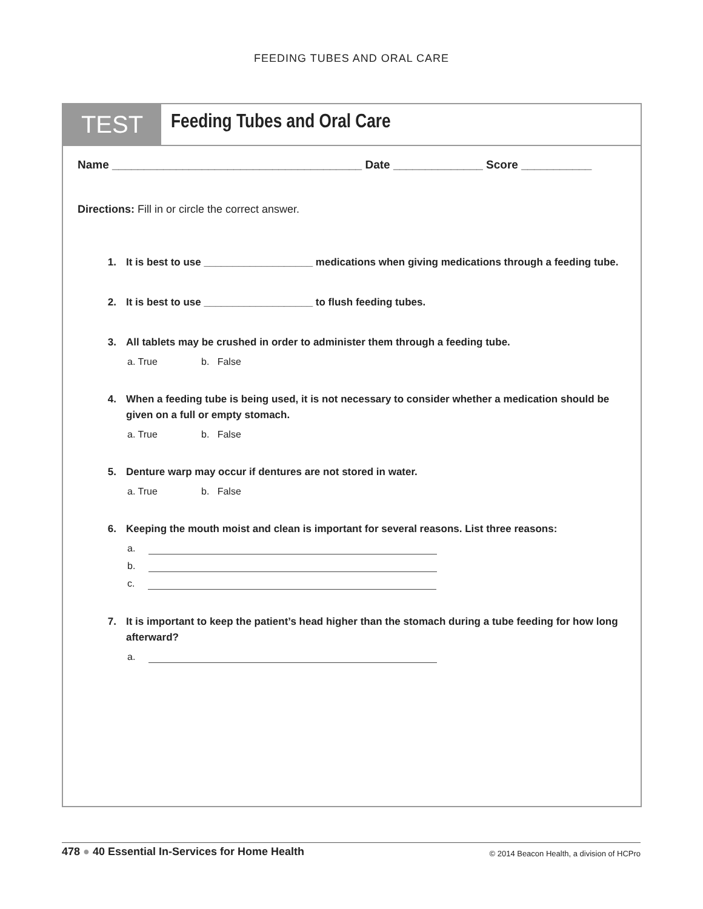FEEDING TUBES AND ORAL CARE
TEST
Feeding Tubes and Oral Care
Name _______________________________________ Date ______________ Score ___________
Directions: Fill in or circle the correct answer.
1. It is best to use ___________________ medications when giving medications through a feeding tube.
2. It is best to use ___________________ to flush feeding tubes.
3. All tablets may be crushed in order to administer them through a feeding tube.
a. True b. False
4. When a feeding tube is being used, it is not necessary to consider whether a medication should be given on a full or empty stomach.
a. True b. False
5. Denture warp may occur if dentures are not stored in water.
a. True b. False
6. Keeping the mouth moist and clean is important for several reasons. List three reasons:
a.
b.
c.
7. It is important to keep the patient’s head higher than the stomach during a tube feeding for how long afterward?
a.
478 ● 40 Essential In-Services for Home Health
© 2014 Beacon Health, a division of HCPro